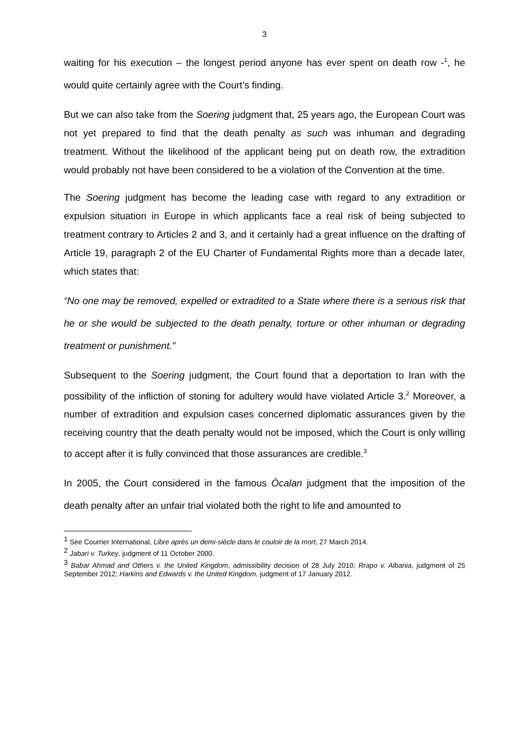3
waiting for his execution – the longest period anyone has ever spent on death row -<sup>1</sup>, he would quite certainly agree with the Court’s finding.
But we can also take from the Soering judgment that, 25 years ago, the European Court was not yet prepared to find that the death penalty as such was inhuman and degrading treatment. Without the likelihood of the applicant being put on death row, the extradition would probably not have been considered to be a violation of the Convention at the time.
The Soering judgment has become the leading case with regard to any extradition or expulsion situation in Europe in which applicants face a real risk of being subjected to treatment contrary to Articles 2 and 3, and it certainly had a great influence on the drafting of Article 19, paragraph 2 of the EU Charter of Fundamental Rights more than a decade later, which states that:
“No one may be removed, expelled or extradited to a State where there is a serious risk that he or she would be subjected to the death penalty, torture or other inhuman or degrading treatment or punishment.”
Subsequent to the Soering judgment, the Court found that a deportation to Iran with the possibility of the infliction of stoning for adultery would have violated Article 3.<sup>2</sup> Moreover, a number of extradition and expulsion cases concerned diplomatic assurances given by the receiving country that the death penalty would not be imposed, which the Court is only willing to accept after it is fully convinced that those assurances are credible.<sup>3</sup>
In 2005, the Court considered in the famous Öcalan judgment that the imposition of the death penalty after an unfair trial violated both the right to life and amounted to
<sup>1</sup> See Courrier International, Libre après un demi-siècle dans le couloir de la mort, 27 March 2014.
<sup>2</sup> Jabari v. Turkey, judgment of 11 October 2000.
<sup>3</sup> Babar Ahmad and Others v. the United Kingdom, admissibility decision of 28 July 2010; Rrapo v. Albania, judgment of 25 September 2012; Harkins and Edwards v. the United Kingdom, judgment of 17 January 2012.